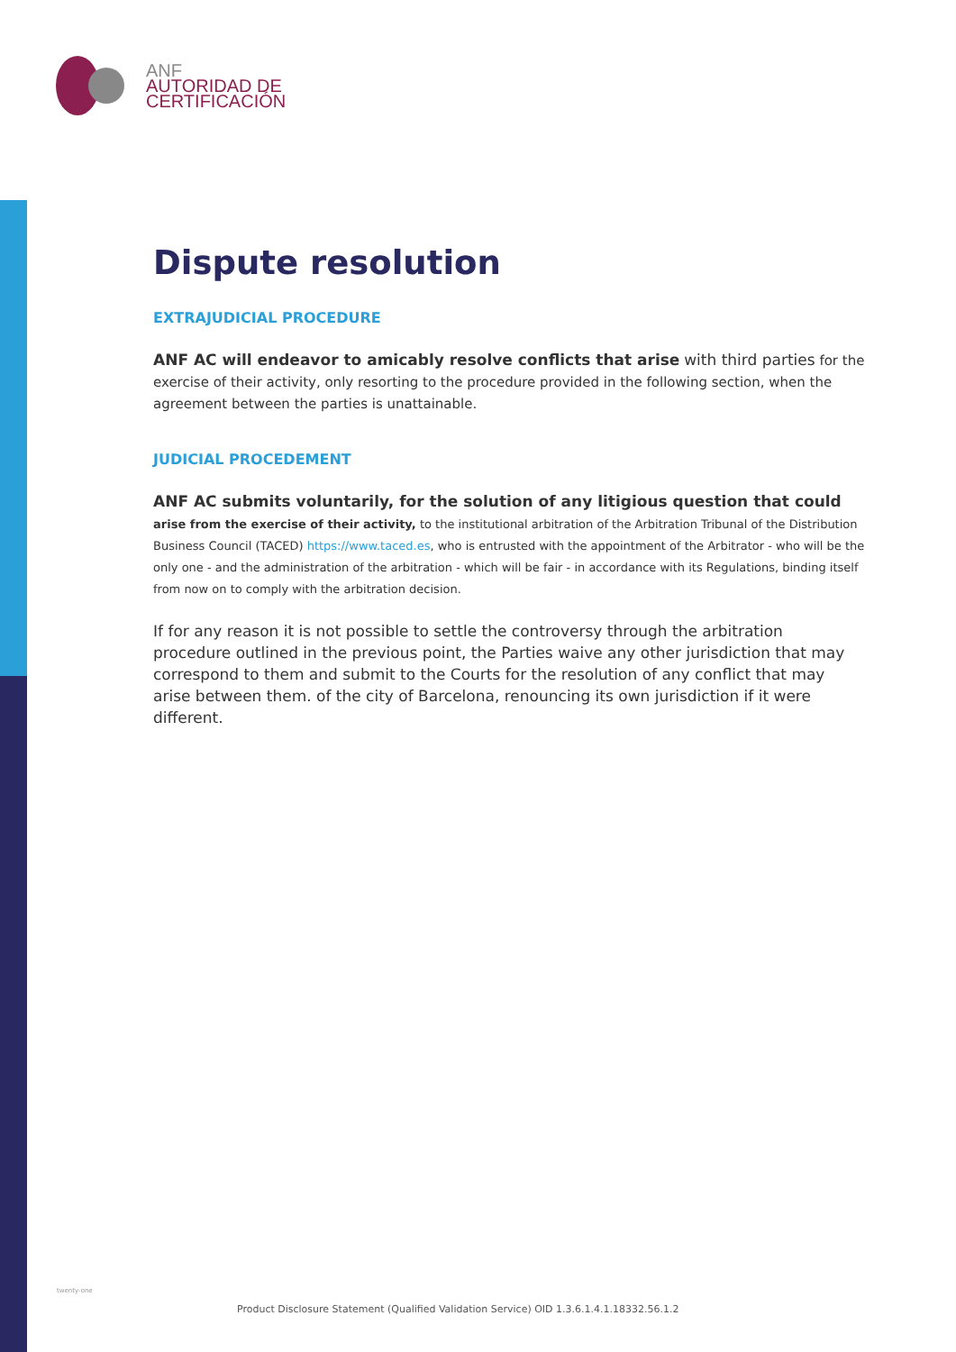ANF
AUTORIDAD DE
CERTIFICACIÓN
Dispute resolution
EXTRAJUDICIAL PROCEDURE
ANF AC will endeavor to amicably resolve conflicts that arise with third parties for the exercise of their activity, only resorting to the procedure provided in the following section, when the agreement between the parties is unattainable.
JUDICIAL PROCEDEMENT
ANF AC submits voluntarily, for the solution of any litigious question that could
arise from the exercise of their activity, to the institutional arbitration of the Arbitration Tribunal of the Distribution Business Council (TACED) https://www.taced.es, who is entrusted with the appointment of the Arbitrator - who will be the only one - and the administration of the arbitration - which will be fair - in accordance with its Regulations, binding itself from now on to comply with the arbitration decision.
If for any reason it is not possible to settle the controversy through the arbitration procedure outlined in the previous point, the Parties waive any other jurisdiction that may correspond to them and submit to the Courts for the resolution of any conflict that may arise between them. of the city of Barcelona, renouncing its own jurisdiction if it were different.
twenty-one
Product Disclosure Statement (Qualified Validation Service) OID 1.3.6.1.4.1.18332.56.1.2